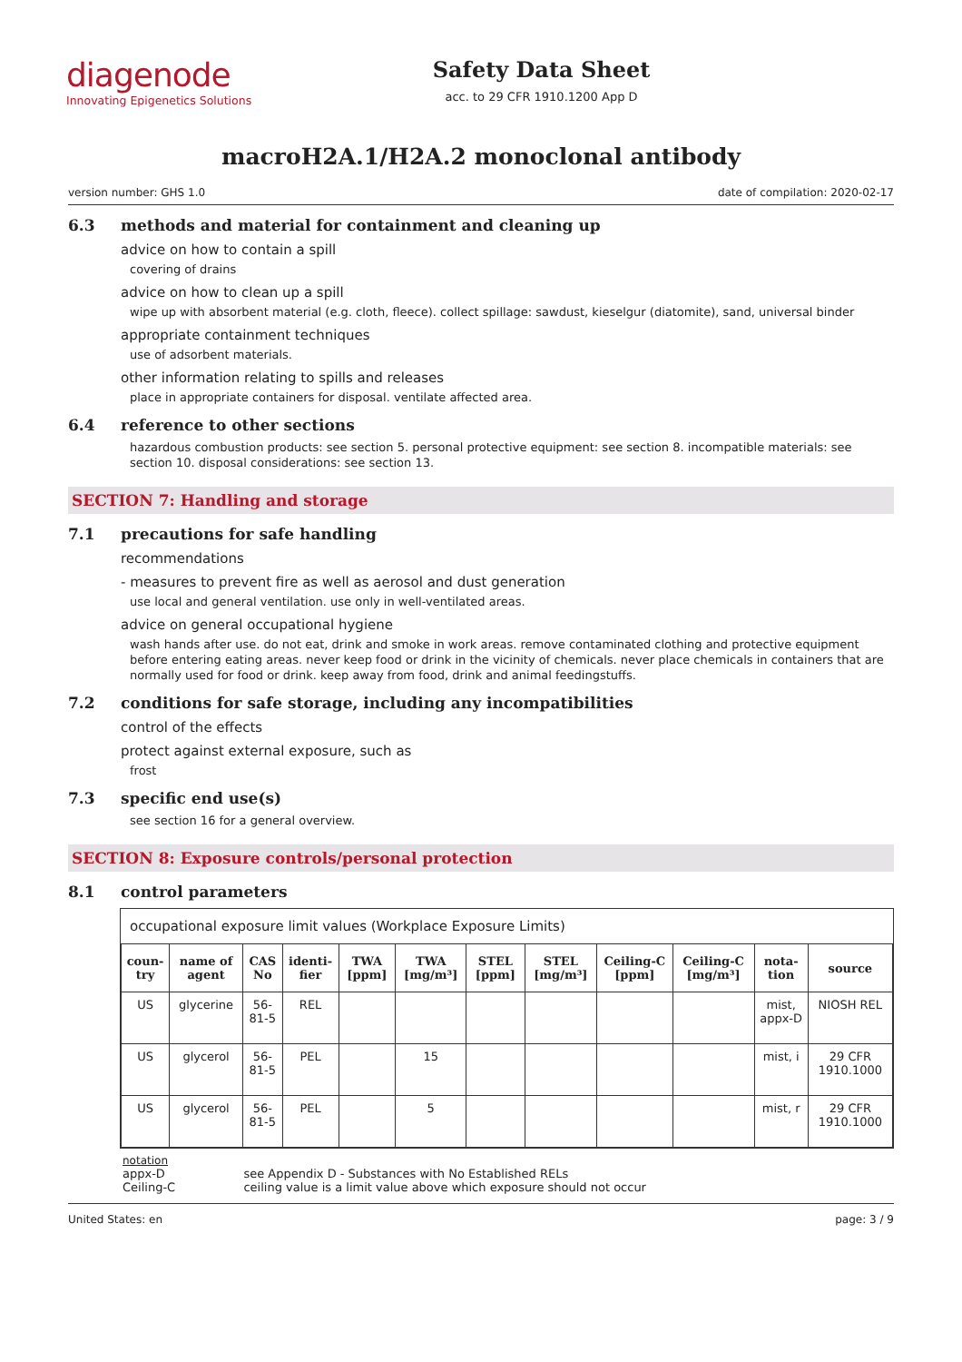diagenode
Innovating Epigenetics Solutions
Safety Data Sheet
acc. to 29 CFR 1910.1200 App D
macroH2A.1/H2A.2 monoclonal antibody
version number: GHS 1.0 date of compilation: 2020-02-17
6.3 methods and material for containment and cleaning up
advice on how to contain a spill
covering of drains
advice on how to clean up a spill
wipe up with absorbent material (e.g. cloth, fleece). collect spillage: sawdust, kieselgur (diatomite), sand, universal binder
appropriate containment techniques
use of adsorbent materials.
other information relating to spills and releases
place in appropriate containers for disposal. ventilate affected area.
6.4 reference to other sections
hazardous combustion products: see section 5. personal protective equipment: see section 8. incompatible materials: see section 10. disposal considerations: see section 13.
SECTION 7: Handling and storage
7.1 precautions for safe handling
recommendations
- measures to prevent fire as well as aerosol and dust generation
use local and general ventilation. use only in well-ventilated areas.
advice on general occupational hygiene
wash hands after use. do not eat, drink and smoke in work areas. remove contaminated clothing and protective equipment before entering eating areas. never keep food or drink in the vicinity of chemicals. never place chemicals in containers that are normally used for food or drink. keep away from food, drink and animal feedingstuffs.
7.2 conditions for safe storage, including any incompatibilities
control of the effects
protect against external exposure, such as
frost
7.3 specific end use(s)
see section 16 for a general overview.
SECTION 8: Exposure controls/personal protection
8.1 control parameters
occupational exposure limit values (Workplace Exposure Limits)
| coun-try | name of agent | CAS No | identi-fier | TWA [ppm] | TWA [mg/m³] | STEL [ppm] | STEL [mg/m³] | Ceiling-C [ppm] | Ceiling-C [mg/m³] | nota-tion | source |
| --- | --- | --- | --- | --- | --- | --- | --- | --- | --- | --- | --- |
| US | glycerine | 56-81-5 | REL | | | | | | | mist, appx-D | NIOSH REL |
| US | glycerol | 56-81-5 | PEL | | 15 | | | | | mist, i | 29 CFR 1910.1000 |
| US | glycerol | 56-81-5 | PEL | | 5 | | | | | mist, r | 29 CFR 1910.1000 |
notation
| appx-D | see Appendix D - Substances with No Established RELs |
| Ceiling-C | ceiling value is a limit value above which exposure should not occur |
United States: en page: 3 / 9